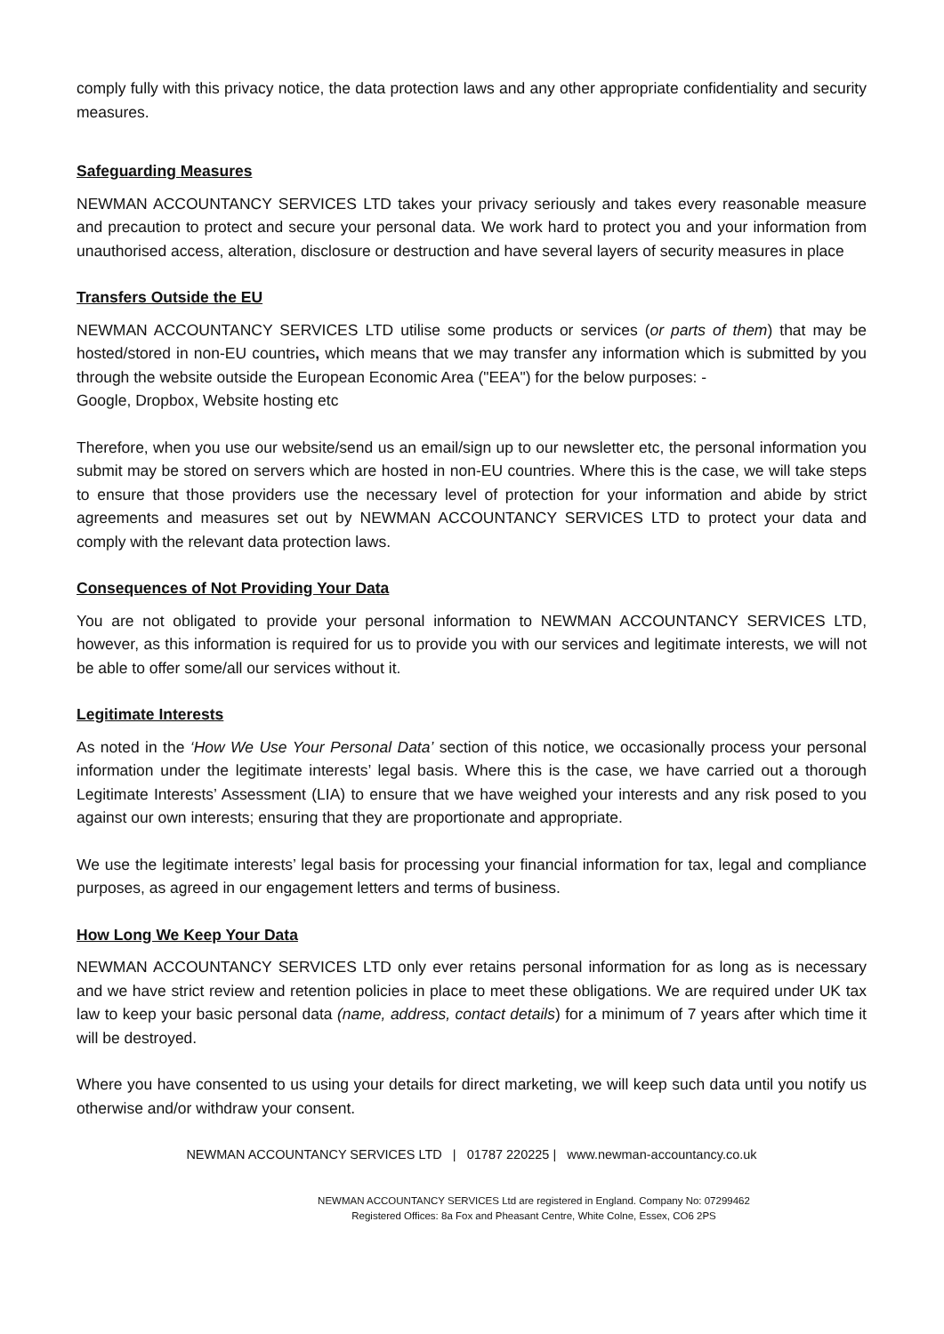comply fully with this privacy notice, the data protection laws and any other appropriate confidentiality and security measures.
Safeguarding Measures
NEWMAN ACCOUNTANCY SERVICES LTD takes your privacy seriously and takes every reasonable measure and precaution to protect and secure your personal data. We work hard to protect you and your information from unauthorised access, alteration, disclosure or destruction and have several layers of security measures in place
Transfers Outside the EU
NEWMAN ACCOUNTANCY SERVICES LTD utilise some products or services (or parts of them) that may be hosted/stored in non-EU countries, which means that we may transfer any information which is submitted by you through the website outside the European Economic Area ("EEA") for the below purposes: -
Google, Dropbox, Website hosting etc
Therefore, when you use our website/send us an email/sign up to our newsletter etc, the personal information you submit may be stored on servers which are hosted in non-EU countries. Where this is the case, we will take steps to ensure that those providers use the necessary level of protection for your information and abide by strict agreements and measures set out by NEWMAN ACCOUNTANCY SERVICES LTD to protect your data and comply with the relevant data protection laws.
Consequences of Not Providing Your Data
You are not obligated to provide your personal information to NEWMAN ACCOUNTANCY SERVICES LTD, however, as this information is required for us to provide you with our services and legitimate interests, we will not be able to offer some/all our services without it.
Legitimate Interests
As noted in the ‘How We Use Your Personal Data’ section of this notice, we occasionally process your personal information under the legitimate interests’ legal basis. Where this is the case, we have carried out a thorough Legitimate Interests’ Assessment (LIA) to ensure that we have weighed your interests and any risk posed to you against our own interests; ensuring that they are proportionate and appropriate.
We use the legitimate interests’ legal basis for processing your financial information for tax, legal and compliance purposes, as agreed in our engagement letters and terms of business.
How Long We Keep Your Data
NEWMAN ACCOUNTANCY SERVICES LTD only ever retains personal information for as long as is necessary and we have strict review and retention policies in place to meet these obligations. We are required under UK tax law to keep your basic personal data (name, address, contact details) for a minimum of 7 years after which time it will be destroyed.
Where you have consented to us using your details for direct marketing, we will keep such data until you notify us otherwise and/or withdraw your consent.
NEWMAN ACCOUNTANCY SERVICES LTD | 01787 220225 | www.newman-accountancy.co.uk
NEWMAN ACCOUNTANCY SERVICES Ltd are registered in England. Company No: 07299462
Registered Offices: 8a Fox and Pheasant Centre, White Colne, Essex, CO6 2PS